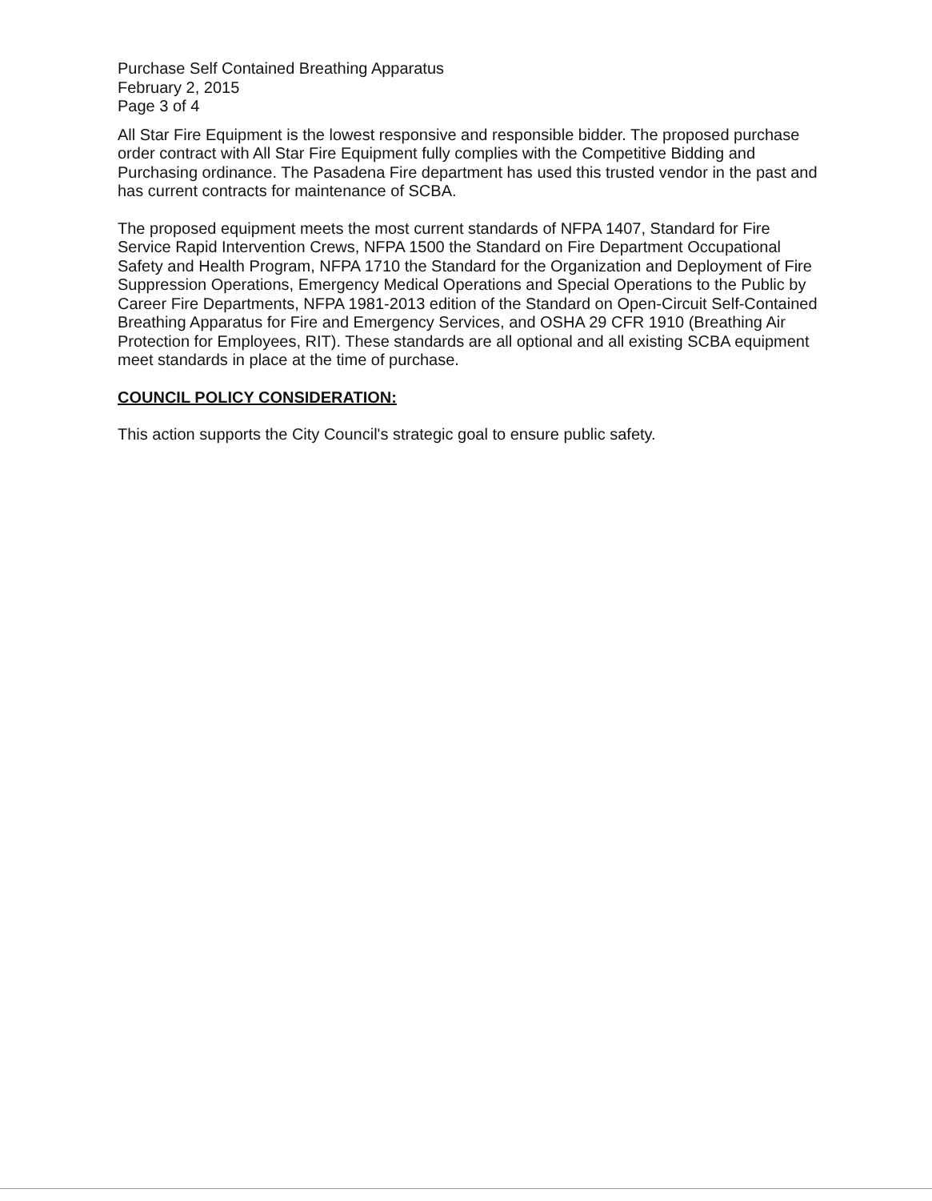Purchase Self Contained Breathing Apparatus
February 2, 2015
Page 3 of 4
All Star Fire Equipment is the lowest responsive and responsible bidder. The proposed purchase order contract with All Star Fire Equipment fully complies with the Competitive Bidding and Purchasing ordinance. The Pasadena Fire department has used this trusted vendor in the past and has current contracts for maintenance of SCBA.
The proposed equipment meets the most current standards of NFPA 1407, Standard for Fire Service Rapid Intervention Crews, NFPA 1500 the Standard on Fire Department Occupational Safety and Health Program, NFPA 1710 the Standard for the Organization and Deployment of Fire Suppression Operations, Emergency Medical Operations and Special Operations to the Public by Career Fire Departments, NFPA 1981-2013 edition of the Standard on Open-Circuit Self-Contained Breathing Apparatus for Fire and Emergency Services, and OSHA 29 CFR 1910 (Breathing Air Protection for Employees, RIT). These standards are all optional and all existing SCBA equipment meet standards in place at the time of purchase.
COUNCIL POLICY CONSIDERATION:
This action supports the City Council's strategic goal to ensure public safety.